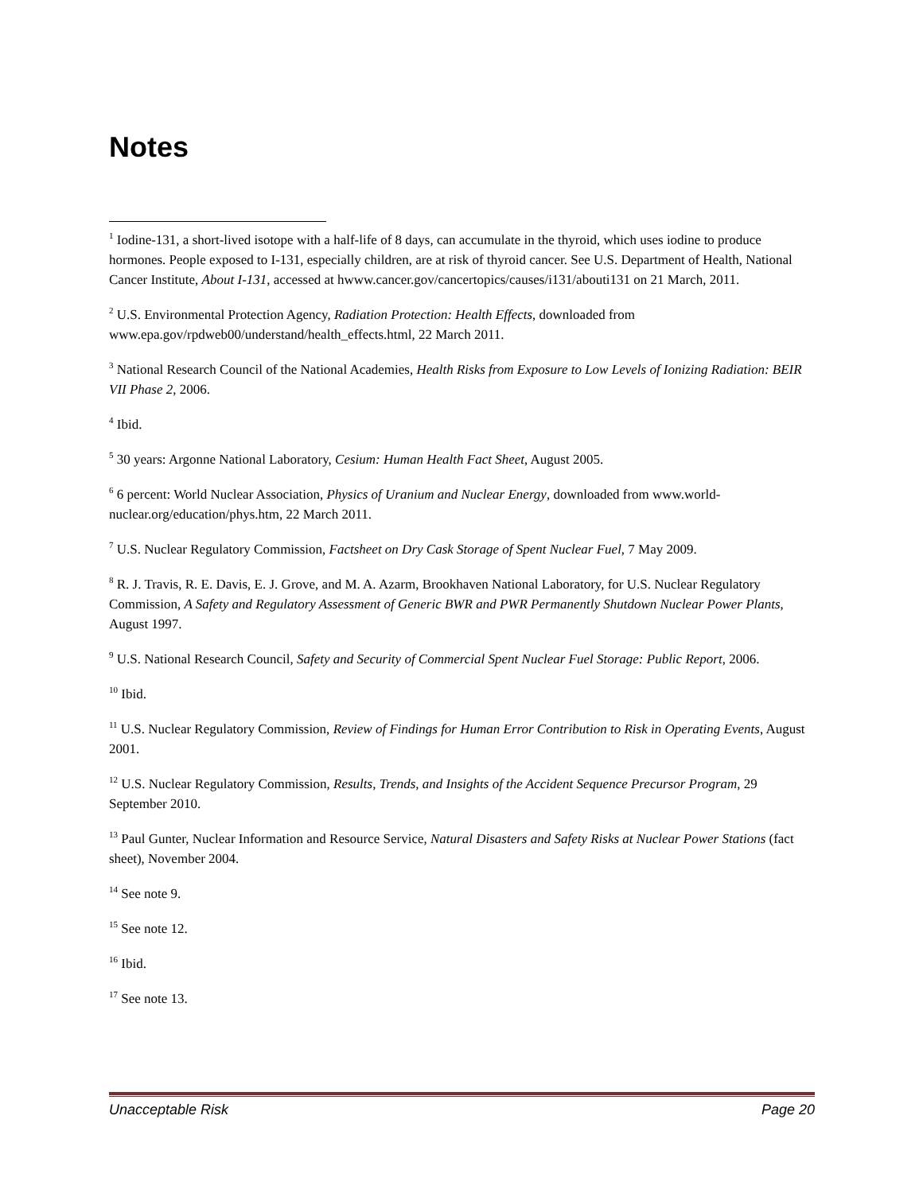Notes
<sup>1</sup> Iodine-131, a short-lived isotope with a half-life of 8 days, can accumulate in the thyroid, which uses iodine to produce hormones. People exposed to I-131, especially children, are at risk of thyroid cancer. See U.S. Department of Health, National Cancer Institute, About I-131, accessed at hwww.cancer.gov/cancertopics/causes/i131/abouti131 on 21 March, 2011.
<sup>2</sup> U.S. Environmental Protection Agency, Radiation Protection: Health Effects, downloaded from www.epa.gov/rpdweb00/understand/health_effects.html, 22 March 2011.
<sup>3</sup> National Research Council of the National Academies, Health Risks from Exposure to Low Levels of Ionizing Radiation: BEIR VII Phase 2, 2006.
<sup>4</sup> Ibid.
<sup>5</sup> 30 years: Argonne National Laboratory, Cesium: Human Health Fact Sheet, August 2005.
<sup>6</sup> 6 percent: World Nuclear Association, Physics of Uranium and Nuclear Energy, downloaded from www.world-nuclear.org/education/phys.htm, 22 March 2011.
<sup>7</sup> U.S. Nuclear Regulatory Commission, Factsheet on Dry Cask Storage of Spent Nuclear Fuel, 7 May 2009.
<sup>8</sup> R. J. Travis, R. E. Davis, E. J. Grove, and M. A. Azarm, Brookhaven National Laboratory, for U.S. Nuclear Regulatory Commission, A Safety and Regulatory Assessment of Generic BWR and PWR Permanently Shutdown Nuclear Power Plants, August 1997.
<sup>9</sup> U.S. National Research Council, Safety and Security of Commercial Spent Nuclear Fuel Storage: Public Report, 2006.
<sup>10</sup> Ibid.
<sup>11</sup> U.S. Nuclear Regulatory Commission, Review of Findings for Human Error Contribution to Risk in Operating Events, August 2001.
<sup>12</sup> U.S. Nuclear Regulatory Commission, Results, Trends, and Insights of the Accident Sequence Precursor Program, 29 September 2010.
<sup>13</sup> Paul Gunter, Nuclear Information and Resource Service, Natural Disasters and Safety Risks at Nuclear Power Stations (fact sheet), November 2004.
<sup>14</sup> See note 9.
<sup>15</sup> See note 12.
<sup>16</sup> Ibid.
<sup>17</sup> See note 13.
Unacceptable Risk Page 20